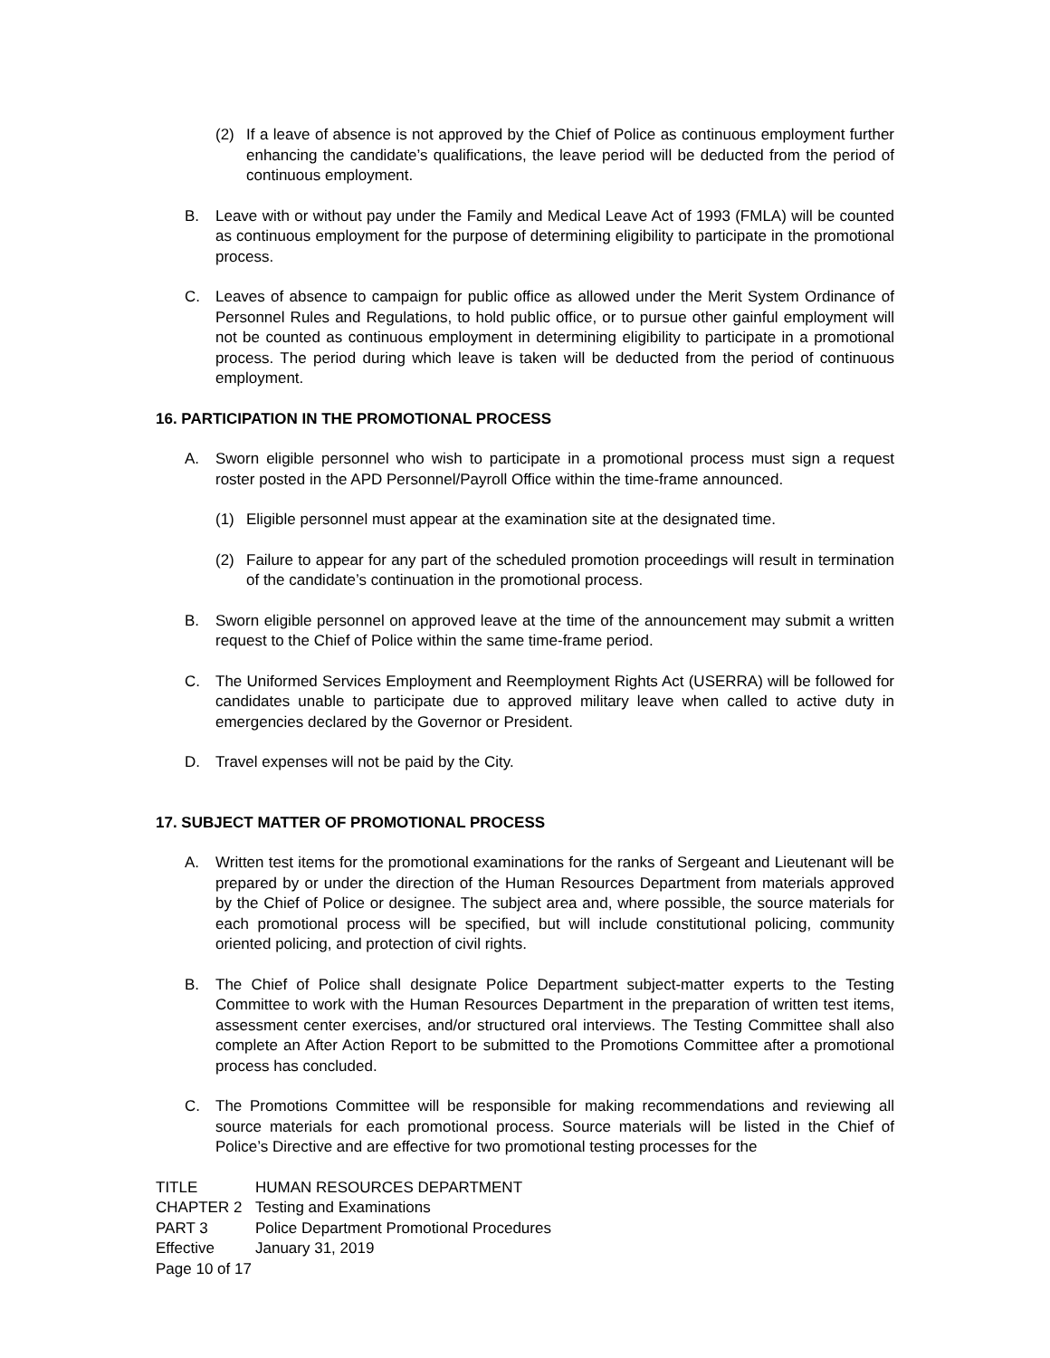(2) If a leave of absence is not approved by the Chief of Police as continuous employment further enhancing the candidate’s qualifications, the leave period will be deducted from the period of continuous employment.
B. Leave with or without pay under the Family and Medical Leave Act of 1993 (FMLA) will be counted as continuous employment for the purpose of determining eligibility to participate in the promotional process.
C. Leaves of absence to campaign for public office as allowed under the Merit System Ordinance of Personnel Rules and Regulations, to hold public office, or to pursue other gainful employment will not be counted as continuous employment in determining eligibility to participate in a promotional process. The period during which leave is taken will be deducted from the period of continuous employment.
16. PARTICIPATION IN THE PROMOTIONAL PROCESS
A. Sworn eligible personnel who wish to participate in a promotional process must sign a request roster posted in the APD Personnel/Payroll Office within the time-frame announced.
(1) Eligible personnel must appear at the examination site at the designated time.
(2) Failure to appear for any part of the scheduled promotion proceedings will result in termination of the candidate’s continuation in the promotional process.
B. Sworn eligible personnel on approved leave at the time of the announcement may submit a written request to the Chief of Police within the same time-frame period.
C. The Uniformed Services Employment and Reemployment Rights Act (USERRA) will be followed for candidates unable to participate due to approved military leave when called to active duty in emergencies declared by the Governor or President.
D. Travel expenses will not be paid by the City.
17. SUBJECT MATTER OF PROMOTIONAL PROCESS
A. Written test items for the promotional examinations for the ranks of Sergeant and Lieutenant will be prepared by or under the direction of the Human Resources Department from materials approved by the Chief of Police or designee. The subject area and, where possible, the source materials for each promotional process will be specified, but will include constitutional policing, community oriented policing, and protection of civil rights.
B. The Chief of Police shall designate Police Department subject-matter experts to the Testing Committee to work with the Human Resources Department in the preparation of written test items, assessment center exercises, and/or structured oral interviews. The Testing Committee shall also complete an After Action Report to be submitted to the Promotions Committee after a promotional process has concluded.
C. The Promotions Committee will be responsible for making recommendations and reviewing all source materials for each promotional process. Source materials will be listed in the Chief of Police’s Directive and are effective for two promotional testing processes for the
TITLE HUMAN RESOURCES DEPARTMENT
CHAPTER 2 Testing and Examinations
PART 3 Police Department Promotional Procedures
Effective January 31, 2019
Page 10 of 17